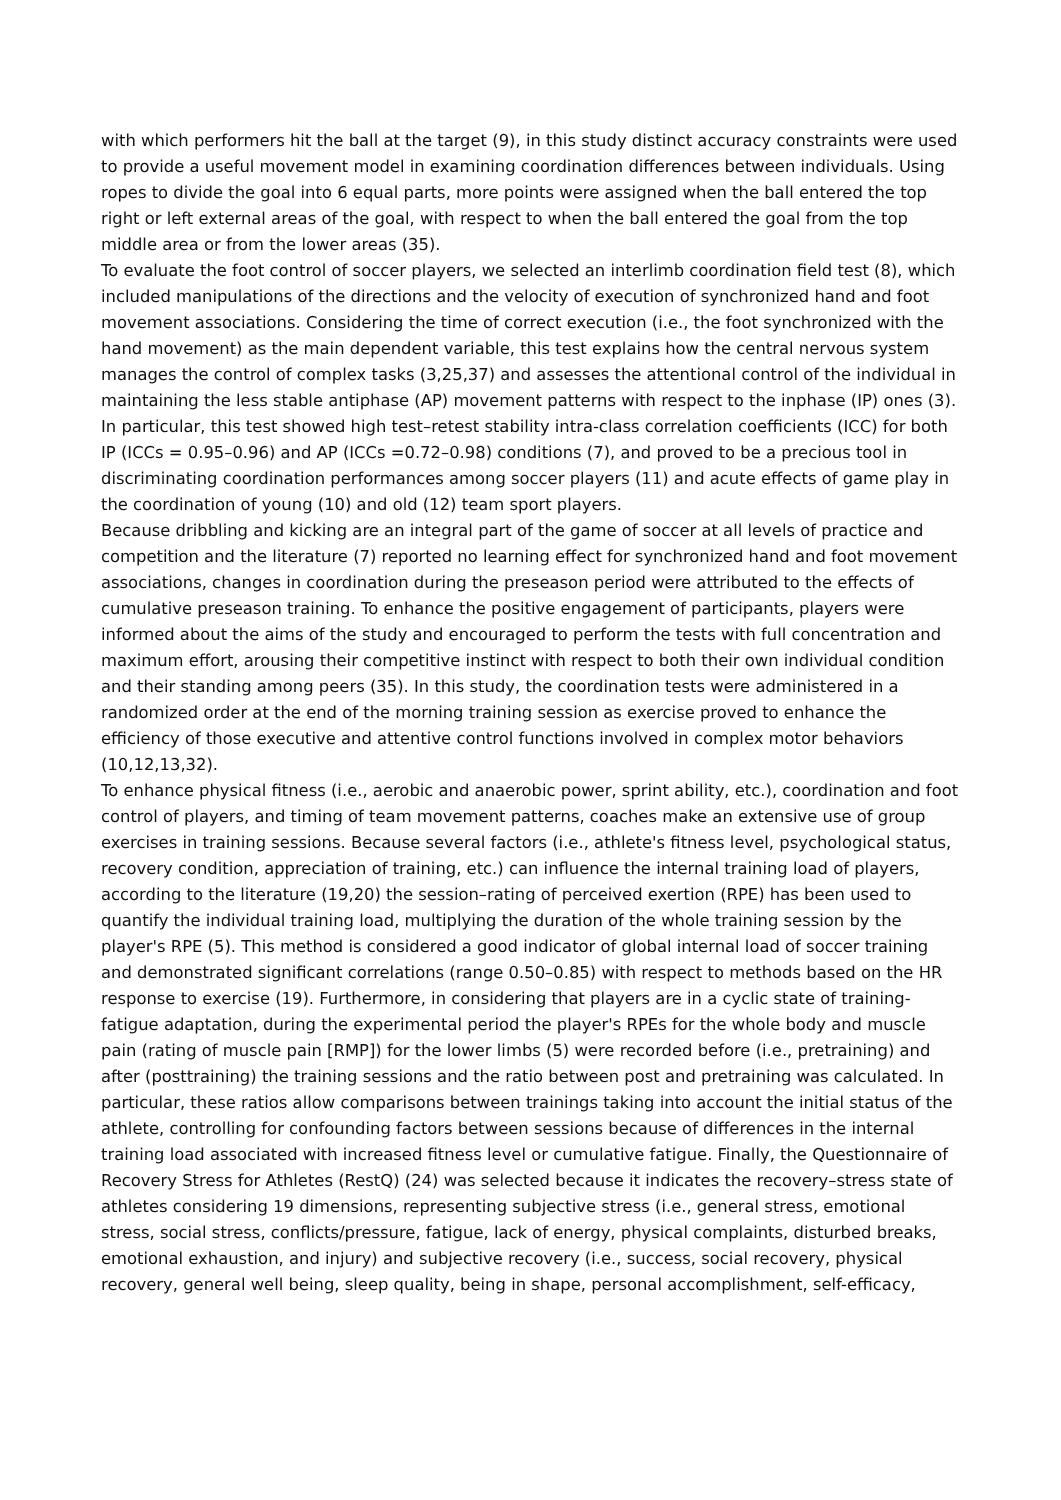with which performers hit the ball at the target (9), in this study distinct accuracy constraints were used to provide a useful movement model in examining coordination differences between individuals. Using ropes to divide the goal into 6 equal parts, more points were assigned when the ball entered the top right or left external areas of the goal, with respect to when the ball entered the goal from the top middle area or from the lower areas (35).
To evaluate the foot control of soccer players, we selected an interlimb coordination field test (8), which included manipulations of the directions and the velocity of execution of synchronized hand and foot movement associations. Considering the time of correct execution (i.e., the foot synchronized with the hand movement) as the main dependent variable, this test explains how the central nervous system manages the control of complex tasks (3,25,37) and assesses the attentional control of the individual in maintaining the less stable antiphase (AP) movement patterns with respect to the inphase (IP) ones (3). In particular, this test showed high test–retest stability intra-class correlation coefficients (ICC) for both IP (ICCs = 0.95–0.96) and AP (ICCs =0.72–0.98) conditions (7), and proved to be a precious tool in discriminating coordination performances among soccer players (11) and acute effects of game play in the coordination of young (10) and old (12) team sport players.
Because dribbling and kicking are an integral part of the game of soccer at all levels of practice and competition and the literature (7) reported no learning effect for synchronized hand and foot movement associations, changes in coordination during the preseason period were attributed to the effects of cumulative preseason training. To enhance the positive engagement of participants, players were informed about the aims of the study and encouraged to perform the tests with full concentration and maximum effort, arousing their competitive instinct with respect to both their own individual condition and their standing among peers (35). In this study, the coordination tests were administered in a randomized order at the end of the morning training session as exercise proved to enhance the efficiency of those executive and attentive control functions involved in complex motor behaviors (10,12,13,32).
To enhance physical fitness (i.e., aerobic and anaerobic power, sprint ability, etc.), coordination and foot control of players, and timing of team movement patterns, coaches make an extensive use of group exercises in training sessions. Because several factors (i.e., athlete's fitness level, psychological status, recovery condition, appreciation of training, etc.) can influence the internal training load of players, according to the literature (19,20) the session–rating of perceived exertion (RPE) has been used to quantify the individual training load, multiplying the duration of the whole training session by the player's RPE (5). This method is considered a good indicator of global internal load of soccer training and demonstrated significant correlations (range 0.50–0.85) with respect to methods based on the HR response to exercise (19). Furthermore, in considering that players are in a cyclic state of training-fatigue adaptation, during the experimental period the player's RPEs for the whole body and muscle pain (rating of muscle pain [RMP]) for the lower limbs (5) were recorded before (i.e., pretraining) and after (posttraining) the training sessions and the ratio between post and pretraining was calculated. In particular, these ratios allow comparisons between trainings taking into account the initial status of the athlete, controlling for confounding factors between sessions because of differences in the internal training load associated with increased fitness level or cumulative fatigue. Finally, the Questionnaire of Recovery Stress for Athletes (RestQ) (24) was selected because it indicates the recovery–stress state of athletes considering 19 dimensions, representing subjective stress (i.e., general stress, emotional stress, social stress, conflicts/pressure, fatigue, lack of energy, physical complaints, disturbed breaks, emotional exhaustion, and injury) and subjective recovery (i.e., success, social recovery, physical recovery, general well being, sleep quality, being in shape, personal accomplishment, self-efficacy,